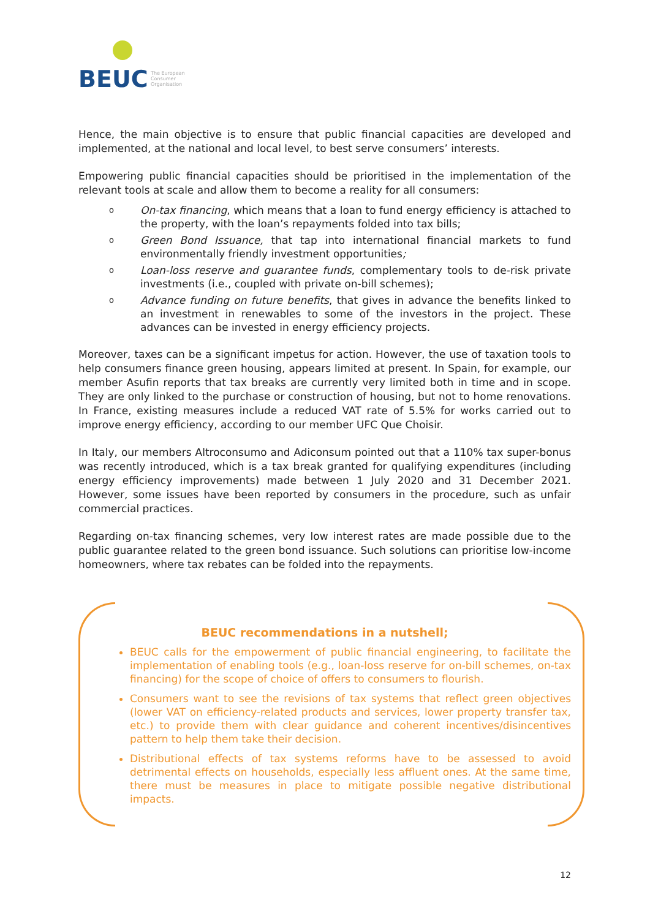BEUC
The European
Consumer
Organisation
Hence, the main objective is to ensure that public financial capacities are developed and implemented, at the national and local level, to best serve consumers’ interests.
Empowering public financial capacities should be prioritised in the implementation of the relevant tools at scale and allow them to become a reality for all consumers:
o On-tax financing, which means that a loan to fund energy efficiency is attached to the property, with the loan’s repayments folded into tax bills;
o Green Bond Issuance, that tap into international financial markets to fund environmentally friendly investment opportunities;
o Loan-loss reserve and guarantee funds, complementary tools to de-risk private investments (i.e., coupled with private on-bill schemes);
o Advance funding on future benefits, that gives in advance the benefits linked to an investment in renewables to some of the investors in the project. These advances can be invested in energy efficiency projects.
Moreover, taxes can be a significant impetus for action. However, the use of taxation tools to help consumers finance green housing, appears limited at present. In Spain, for example, our member Asufin reports that tax breaks are currently very limited both in time and in scope. They are only linked to the purchase or construction of housing, but not to home renovations. In France, existing measures include a reduced VAT rate of 5.5% for works carried out to improve energy efficiency, according to our member UFC Que Choisir.
In Italy, our members Altroconsumo and Adiconsum pointed out that a 110% tax super-bonus was recently introduced, which is a tax break granted for qualifying expenditures (including energy efficiency improvements) made between 1 July 2020 and 31 December 2021. However, some issues have been reported by consumers in the procedure, such as unfair commercial practices.
Regarding on-tax financing schemes, very low interest rates are made possible due to the public guarantee related to the green bond issuance. Such solutions can prioritise low-income homeowners, where tax rebates can be folded into the repayments.
BEUC recommendations in a nutshell;
BEUC calls for the empowerment of public financial engineering, to facilitate the implementation of enabling tools (e.g., loan-loss reserve for on-bill schemes, on-tax financing) for the scope of choice of offers to consumers to flourish.
Consumers want to see the revisions of tax systems that reflect green objectives (lower VAT on efficiency-related products and services, lower property transfer tax, etc.) to provide them with clear guidance and coherent incentives/disincentives pattern to help them take their decision.
Distributional effects of tax systems reforms have to be assessed to avoid detrimental effects on households, especially less affluent ones. At the same time, there must be measures in place to mitigate possible negative distributional impacts.
12